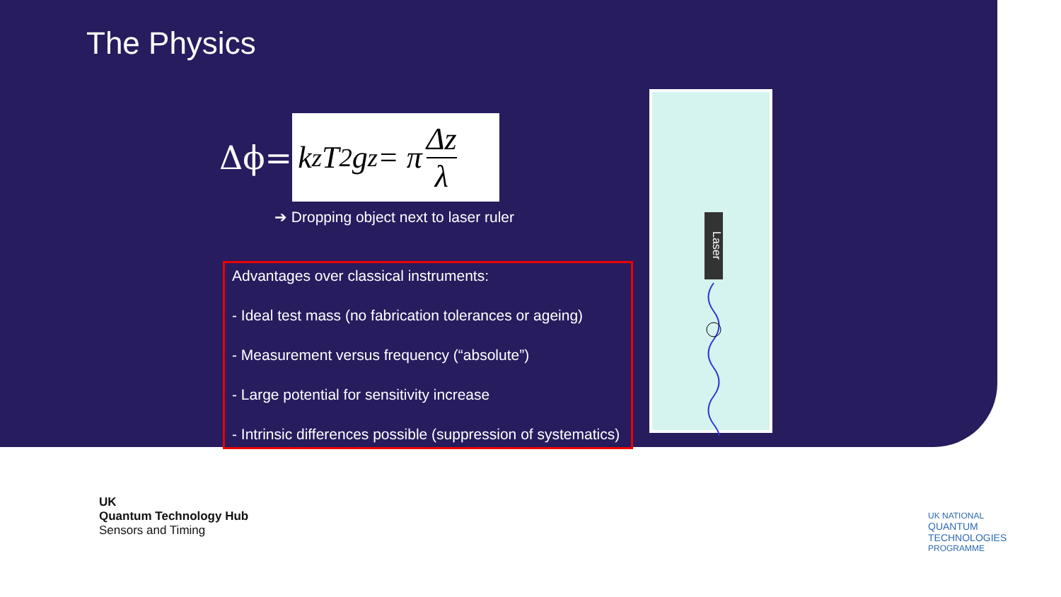The Physics
Δϕ=
k<sub>z</sub>T<sup>2</sup>g<sub>z</sub> = π Δz λ
➔ Dropping object next to laser ruler
Advantages over classical instruments:
- Ideal test mass (no fabrication tolerances or ageing)
- Measurement versus frequency (“absolute”)
- Large potential for sensitivity increase
- Intrinsic differences possible (suppression of systematics)
Laser
UK
Quantum Technology Hub
Sensors and Timing
UK NATIONAL
QUANTUM
TECHNOLOGIES
PROGRAMME